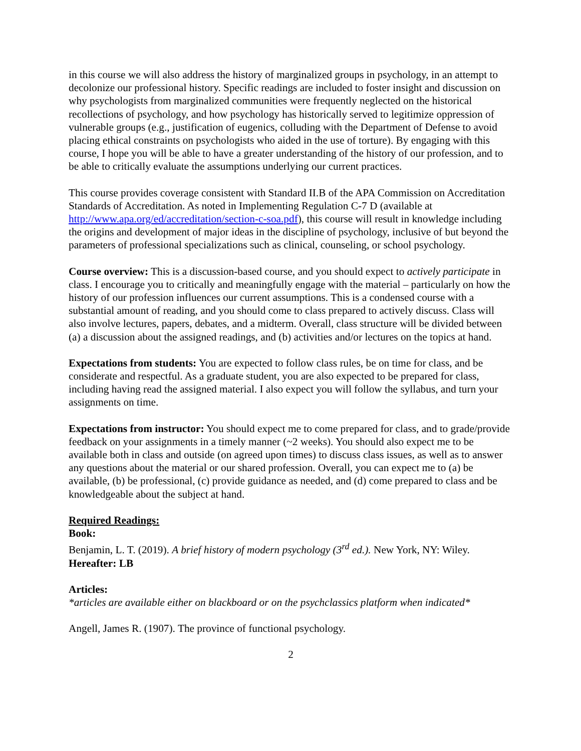in this course we will also address the history of marginalized groups in psychology, in an attempt to decolonize our professional history. Specific readings are included to foster insight and discussion on why psychologists from marginalized communities were frequently neglected on the historical recollections of psychology, and how psychology has historically served to legitimize oppression of vulnerable groups (e.g., justification of eugenics, colluding with the Department of Defense to avoid placing ethical constraints on psychologists who aided in the use of torture). By engaging with this course, I hope you will be able to have a greater understanding of the history of our profession, and to be able to critically evaluate the assumptions underlying our current practices.
This course provides coverage consistent with Standard II.B of the APA Commission on Accreditation Standards of Accreditation. As noted in Implementing Regulation C-7 D (available at http://www.apa.org/ed/accreditation/section-c-soa.pdf), this course will result in knowledge including the origins and development of major ideas in the discipline of psychology, inclusive of but beyond the parameters of professional specializations such as clinical, counseling, or school psychology.
Course overview: This is a discussion-based course, and you should expect to actively participate in class. I encourage you to critically and meaningfully engage with the material – particularly on how the history of our profession influences our current assumptions. This is a condensed course with a substantial amount of reading, and you should come to class prepared to actively discuss. Class will also involve lectures, papers, debates, and a midterm. Overall, class structure will be divided between (a) a discussion about the assigned readings, and (b) activities and/or lectures on the topics at hand.
Expectations from students: You are expected to follow class rules, be on time for class, and be considerate and respectful. As a graduate student, you are also expected to be prepared for class, including having read the assigned material. I also expect you will follow the syllabus, and turn your assignments on time.
Expectations from instructor: You should expect me to come prepared for class, and to grade/provide feedback on your assignments in a timely manner (~2 weeks). You should also expect me to be available both in class and outside (on agreed upon times) to discuss class issues, as well as to answer any questions about the material or our shared profession. Overall, you can expect me to (a) be available, (b) be professional, (c) provide guidance as needed, and (d) come prepared to class and be knowledgeable about the subject at hand.
Required Readings:
Book:
Benjamin, L. T. (2019). A brief history of modern psychology (3<sup>rd</sup> ed.). New York, NY: Wiley.
Hereafter: LB
Articles:
*articles are available either on blackboard or on the psychclassics platform when indicated*
Angell, James R. (1907). The province of functional psychology.
2